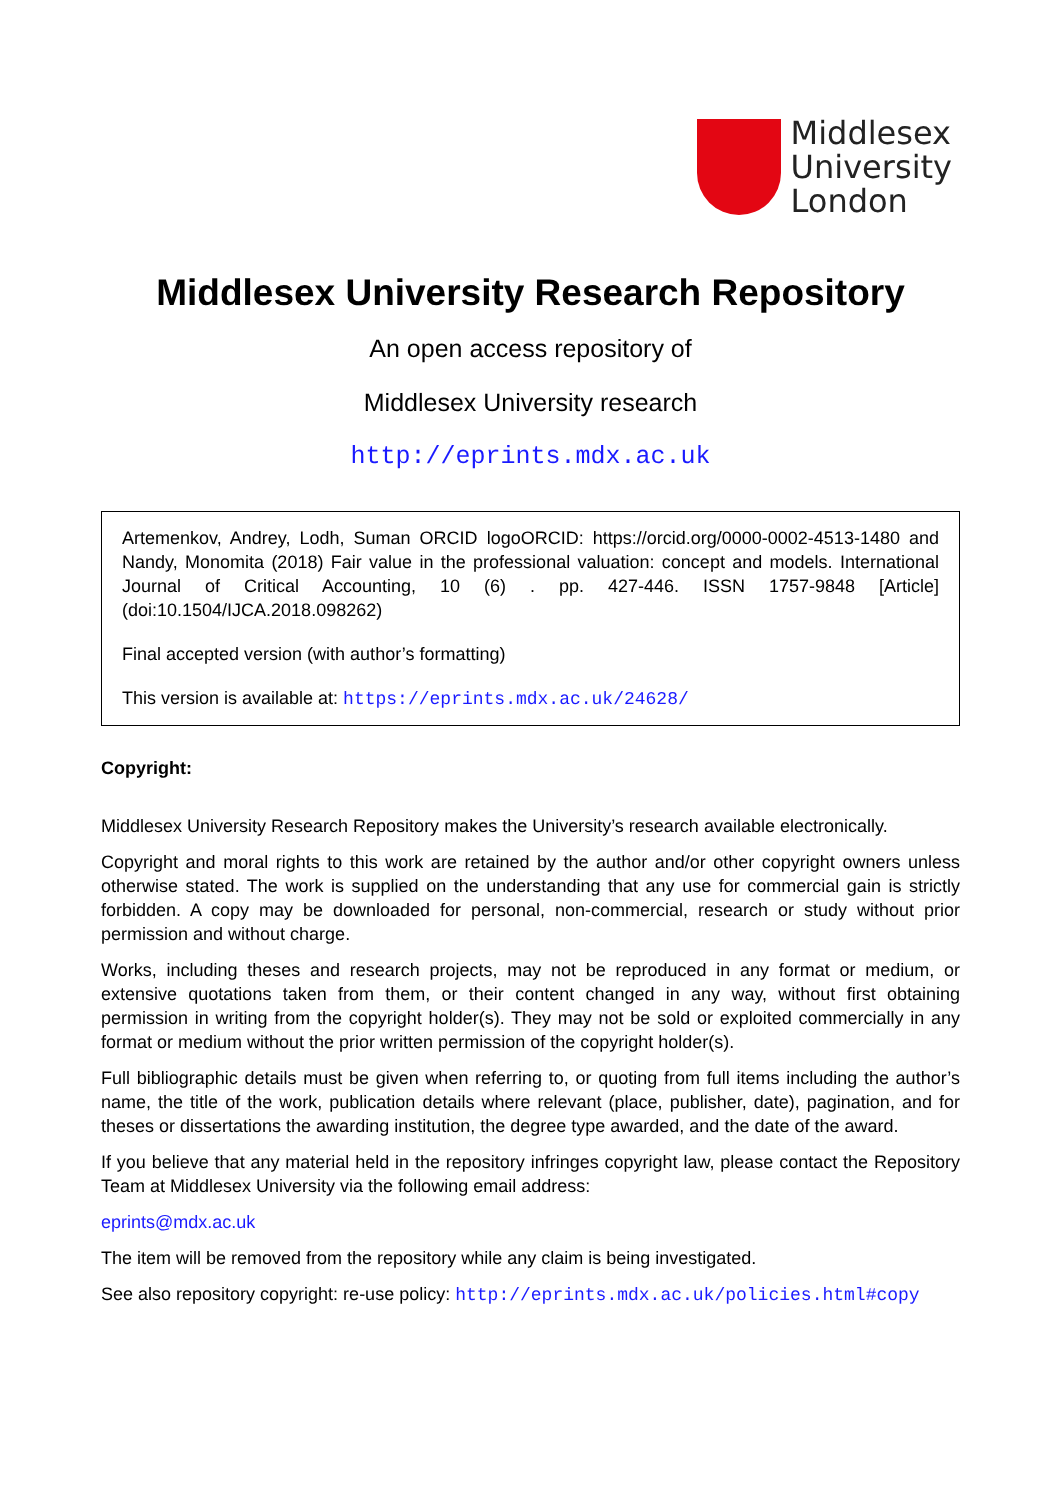Middlesex
University
London
Middlesex University Research Repository
An open access repository of
Middlesex University research
http://eprints.mdx.ac.uk
Artemenkov, Andrey, Lodh, Suman ORCID logoORCID: https://orcid.org/0000-0002-4513-1480 and Nandy, Monomita (2018) Fair value in the professional valuation: concept and models. International Journal of Critical Accounting, 10 (6) . pp. 427-446. ISSN 1757-9848 [Article] (doi:10.1504/IJCA.2018.098262)
Final accepted version (with author’s formatting)
This version is available at: https://eprints.mdx.ac.uk/24628/
Copyright:
Middlesex University Research Repository makes the University’s research available electronically.
Copyright and moral rights to this work are retained by the author and/or other copyright owners unless otherwise stated. The work is supplied on the understanding that any use for commercial gain is strictly forbidden. A copy may be downloaded for personal, non-commercial, research or study without prior permission and without charge.
Works, including theses and research projects, may not be reproduced in any format or medium, or extensive quotations taken from them, or their content changed in any way, without first obtaining permission in writing from the copyright holder(s). They may not be sold or exploited commercially in any format or medium without the prior written permission of the copyright holder(s).
Full bibliographic details must be given when referring to, or quoting from full items including the author’s name, the title of the work, publication details where relevant (place, publisher, date), pagination, and for theses or dissertations the awarding institution, the degree type awarded, and the date of the award.
If you believe that any material held in the repository infringes copyright law, please contact the Repository Team at Middlesex University via the following email address:
eprints@mdx.ac.uk
The item will be removed from the repository while any claim is being investigated.
See also repository copyright: re-use policy: http://eprints.mdx.ac.uk/policies.html#copy